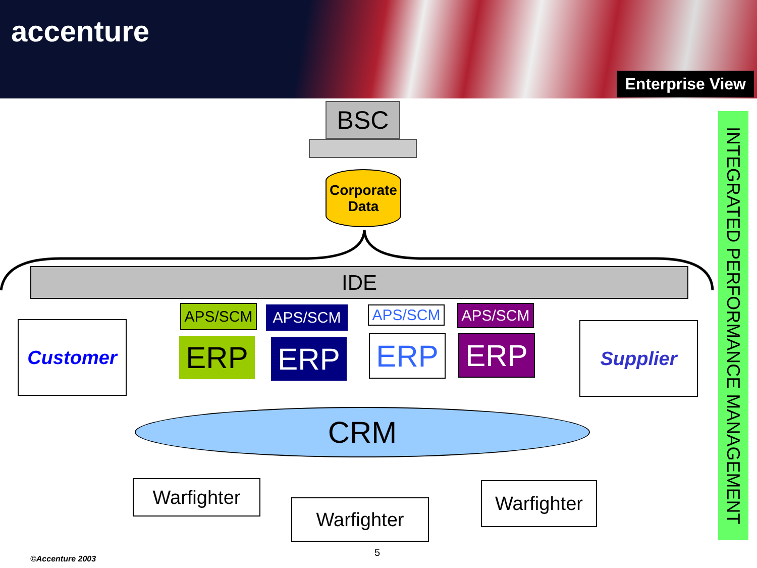accenture
Enterprise View
BSC
Corporate
Data
IDE
APS/SCM APS/SCM APS/SCM APS/SCM
ERP ERP ERP ERP
Customer Supplier
CRM
Warfighter
Warfighter
Warfighter
INTEGRATED PERFORMANCE MANAGEMENT
©Accenture 2003
5